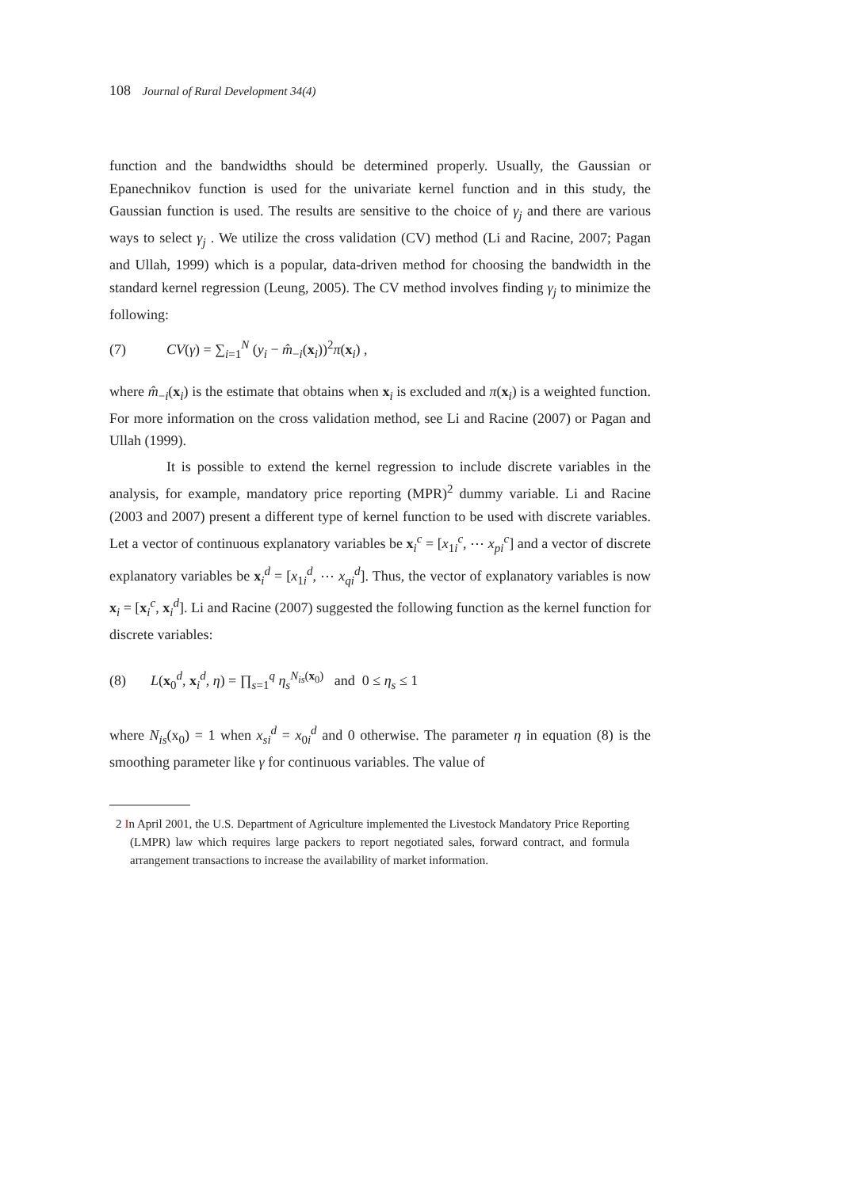108 Journal of Rural Development 34(4)
function and the bandwidths should be determined properly. Usually, the Gaussian or Epanechnikov function is used for the univariate kernel function and in this study, the Gaussian function is used. The results are sensitive to the choice of γ<sub>j</sub> and there are various ways to select γ<sub>j</sub> . We utilize the cross validation (CV) method (Li and Racine, 2007; Pagan and Ullah, 1999) which is a popular, data-driven method for choosing the bandwidth in the standard kernel regression (Leung, 2005). The CV method involves finding γ<sub>j</sub> to minimize the following:
(7) CV(γ) = ∑<sub>i=1</sub><sup>N</sup> (y<sub>i</sub> − m̂<sub>−i</sub>(x<sub>i</sub>))<sup>2</sup>π(x<sub>i</sub>) ,
where m̂<sub>−i</sub>(x<sub>i</sub>) is the estimate that obtains when x<sub>i</sub> is excluded and π(x<sub>i</sub>) is a weighted function. For more information on the cross validation method, see Li and Racine (2007) or Pagan and Ullah (1999).
It is possible to extend the kernel regression to include discrete variables in the analysis, for example, mandatory price reporting (MPR)<sup>2</sup> dummy variable. Li and Racine (2003 and 2007) present a different type of kernel function to be used with discrete variables. Let a vector of continuous explanatory variables be x<sub>i</sub><sup>c</sup> = [x<sub>1i</sub><sup>c</sup>, ⋯ x<sub>pi</sub><sup>c</sup>] and a vector of discrete explanatory variables be x<sub>i</sub><sup>d</sup> = [x<sub>1i</sub><sup>d</sup>, ⋯ x<sub>qi</sub><sup>d</sup>]. Thus, the vector of explanatory variables is now x<sub>i</sub> = [x<sub>i</sub><sup>c</sup>, x<sub>i</sub><sup>d</sup>]. Li and Racine (2007) suggested the following function as the kernel function for discrete variables:
(8) L(x<sub>0</sub><sup>d</sup>, x<sub>i</sub><sup>d</sup>, η) = ∏<sub>s=1</sub><sup>q</sup> η<sub>s</sub><sup>N<sub>is</sub>(x<sub>0</sub>)</sup> and 0 ≤ η<sub>s</sub> ≤ 1
where N<sub>is</sub>(x<sub>0</sub>) = 1 when x<sub>si</sub><sup>d</sup> = x<sub>0i</sub><sup>d</sup> and 0 otherwise. The parameter η in equation (8) is the smoothing parameter like γ for continuous variables. The value of
2 In April 2001, the U.S. Department of Agriculture implemented the Livestock Mandatory Price Reporting (LMPR) law which requires large packers to report negotiated sales, forward contract, and formula arrangement transactions to increase the availability of market information.